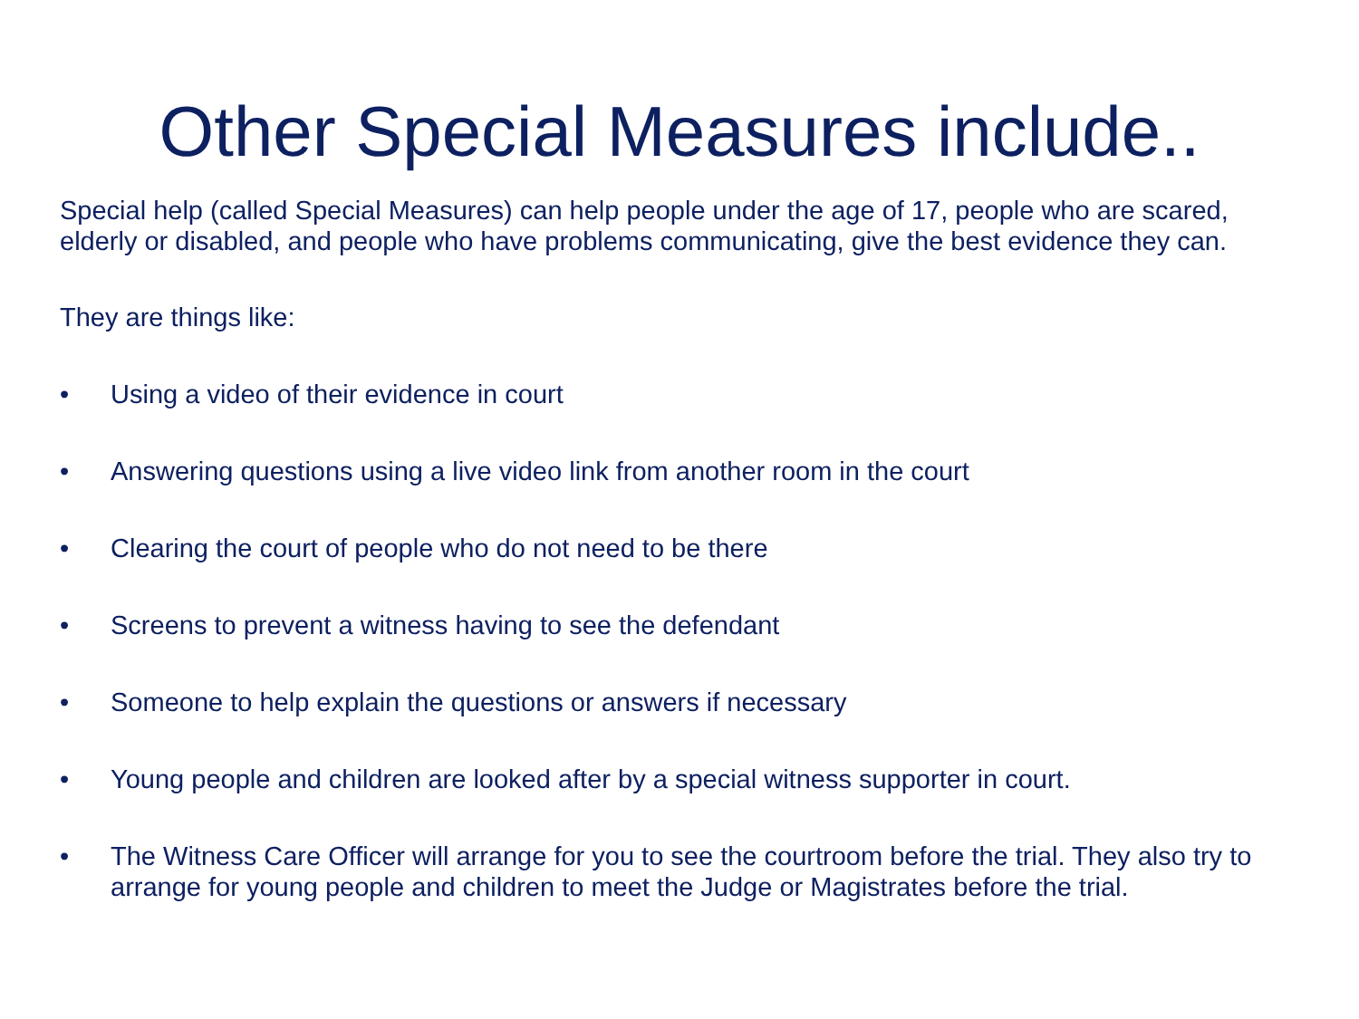Other Special Measures include..
Special help (called Special Measures) can help people under the age of 17, people who are scared, elderly or disabled, and people who have problems communicating, give the best evidence they can.
They are things like:
• Using a video of their evidence in court
• Answering questions using a live video link from another room in the court
• Clearing the court of people who do not need to be there
• Screens to prevent a witness having to see the defendant
• Someone to help explain the questions or answers if necessary
• Young people and children are looked after by a special witness supporter in court.
• The Witness Care Officer will arrange for you to see the courtroom before the trial. They also try to arrange for young people and children to meet the Judge or Magistrates before the trial.